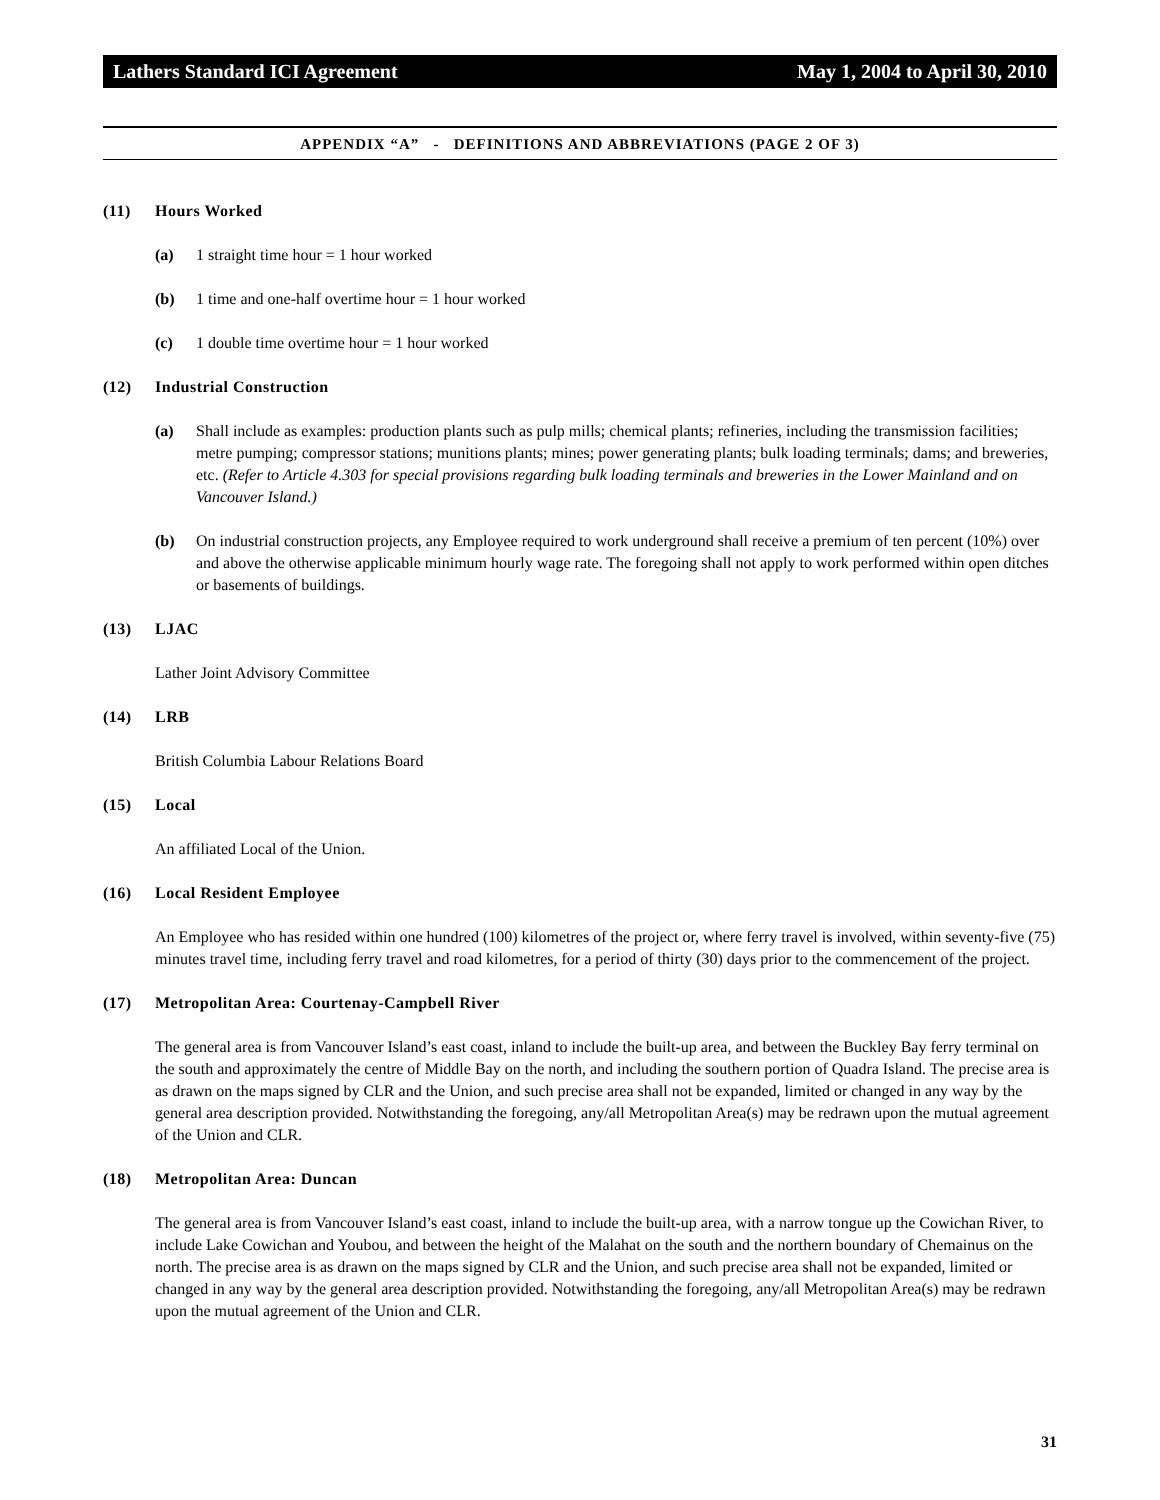Lathers Standard ICI Agreement May 1, 2004 to April 30, 2010
APPENDIX “A” - DEFINITIONS AND ABBREVIATIONS (PAGE 2 OF 3)
(11) Hours Worked
(a) 1 straight time hour = 1 hour worked
(b) 1 time and one-half overtime hour = 1 hour worked
(c) 1 double time overtime hour = 1 hour worked
(12) Industrial Construction
(a) Shall include as examples: production plants such as pulp mills; chemical plants; refineries, including the transmission facilities; metre pumping; compressor stations; munitions plants; mines; power generating plants; bulk loading terminals; dams; and breweries, etc. (Refer to Article 4.303 for special provisions regarding bulk loading terminals and breweries in the Lower Mainland and on Vancouver Island.)
(b) On industrial construction projects, any Employee required to work underground shall receive a premium of ten percent (10%) over and above the otherwise applicable minimum hourly wage rate. The foregoing shall not apply to work performed within open ditches or basements of buildings.
(13) LJAC
Lather Joint Advisory Committee
(14) LRB
British Columbia Labour Relations Board
(15) Local
An affiliated Local of the Union.
(16) Local Resident Employee
An Employee who has resided within one hundred (100) kilometres of the project or, where ferry travel is involved, within seventy-five (75) minutes travel time, including ferry travel and road kilometres, for a period of thirty (30) days prior to the commencement of the project.
(17) Metropolitan Area: Courtenay-Campbell River
The general area is from Vancouver Island’s east coast, inland to include the built-up area, and between the Buckley Bay ferry terminal on the south and approximately the centre of Middle Bay on the north, and including the southern portion of Quadra Island. The precise area is as drawn on the maps signed by CLR and the Union, and such precise area shall not be expanded, limited or changed in any way by the general area description provided. Notwithstanding the foregoing, any/all Metropolitan Area(s) may be redrawn upon the mutual agreement of the Union and CLR.
(18) Metropolitan Area: Duncan
The general area is from Vancouver Island’s east coast, inland to include the built-up area, with a narrow tongue up the Cowichan River, to include Lake Cowichan and Youbou, and between the height of the Malahat on the south and the northern boundary of Chemainus on the north. The precise area is as drawn on the maps signed by CLR and the Union, and such precise area shall not be expanded, limited or changed in any way by the general area description provided. Notwithstanding the foregoing, any/all Metropolitan Area(s) may be redrawn upon the mutual agreement of the Union and CLR.
31